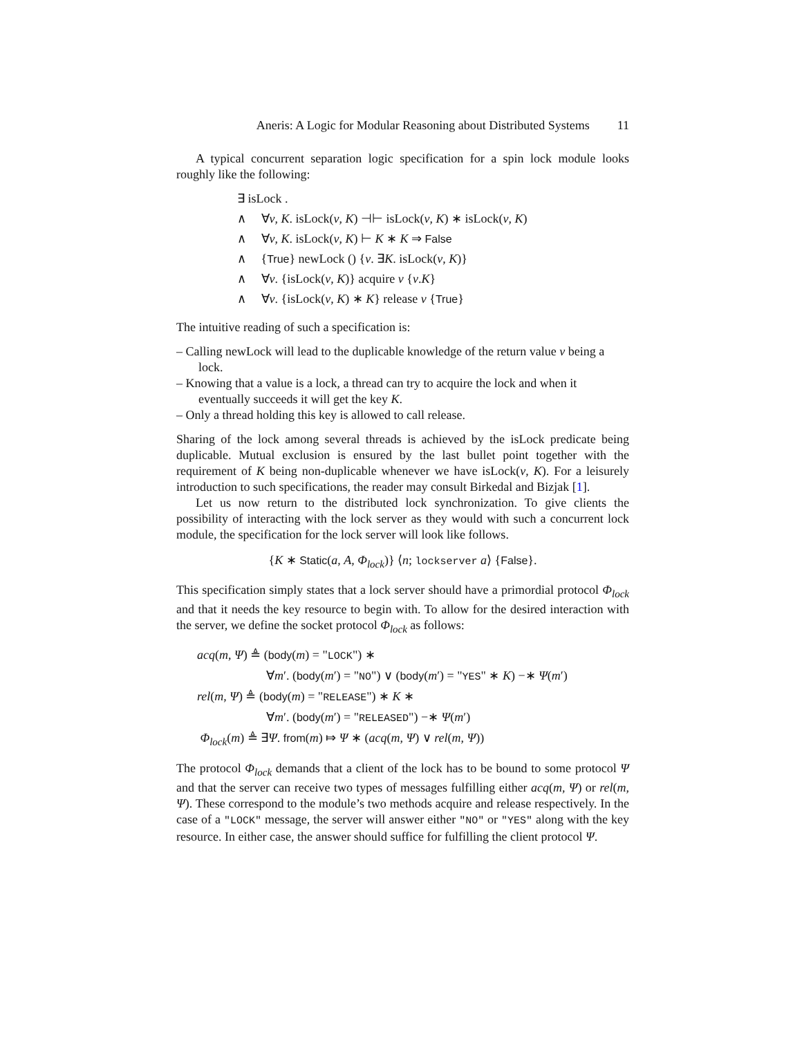Aneris: A Logic for Modular Reasoning about Distributed Systems 11
A typical concurrent separation logic specification for a spin lock module looks roughly like the following:
∃ isLock .
∧ ∀v, K. isLock(v, K) ⊣⊢ isLock(v, K) ∗ isLock(v, K)
∧ ∀v, K. isLock(v, K) ⊢ K ∗ K ⇒ False
∧ {True} newLock () {v. ∃K. isLock(v, K)}
∧ ∀v. {isLock(v, K)} acquire v {v.K}
∧ ∀v. {isLock(v, K) ∗ K} release v {True}
The intuitive reading of such a specification is:
– Calling newLock will lead to the duplicable knowledge of the return value v being a lock.
– Knowing that a value is a lock, a thread can try to acquire the lock and when it eventually succeeds it will get the key K.
– Only a thread holding this key is allowed to call release.
Sharing of the lock among several threads is achieved by the isLock predicate being duplicable. Mutual exclusion is ensured by the last bullet point together with the requirement of K being non-duplicable whenever we have isLock(v, K). For a leisurely introduction to such specifications, the reader may consult Birkedal and Bizjak [1].
Let us now return to the distributed lock synchronization. To give clients the possibility of interacting with the lock server as they would with such a concurrent lock module, the specification for the lock server will look like follows.
{K ∗ Static(a, A, Φ<sub>lock</sub>)} ⟨n; lockserver a⟩ {False}.
This specification simply states that a lock server should have a primordial protocol Φ<sub>lock</sub> and that it needs the key resource to begin with. To allow for the desired interaction with the server, we define the socket protocol Φ<sub>lock</sub> as follows:
acq(m, Ψ) ≜ (body(m) = "LOCK") ∗
∀m′. (body(m′) = "NO") ∨ (body(m′) = "YES" ∗ K) −∗ Ψ(m′)
rel(m, Ψ) ≜ (body(m) = "RELEASE") ∗ K ∗
∀m′. (body(m′) = "RELEASED") −∗ Ψ(m′)
Φ<sub>lock</sub>(m) ≜ ∃Ψ. from(m) ⤇ Ψ ∗ (acq(m, Ψ) ∨ rel(m, Ψ))
The protocol Φ<sub>lock</sub> demands that a client of the lock has to be bound to some protocol Ψ and that the server can receive two types of messages fulfilling either acq(m, Ψ) or rel(m, Ψ). These correspond to the module’s two methods acquire and release respectively. In the case of a "LOCK" message, the server will answer either "NO" or "YES" along with the key resource. In either case, the answer should suffice for fulfilling the client protocol Ψ.